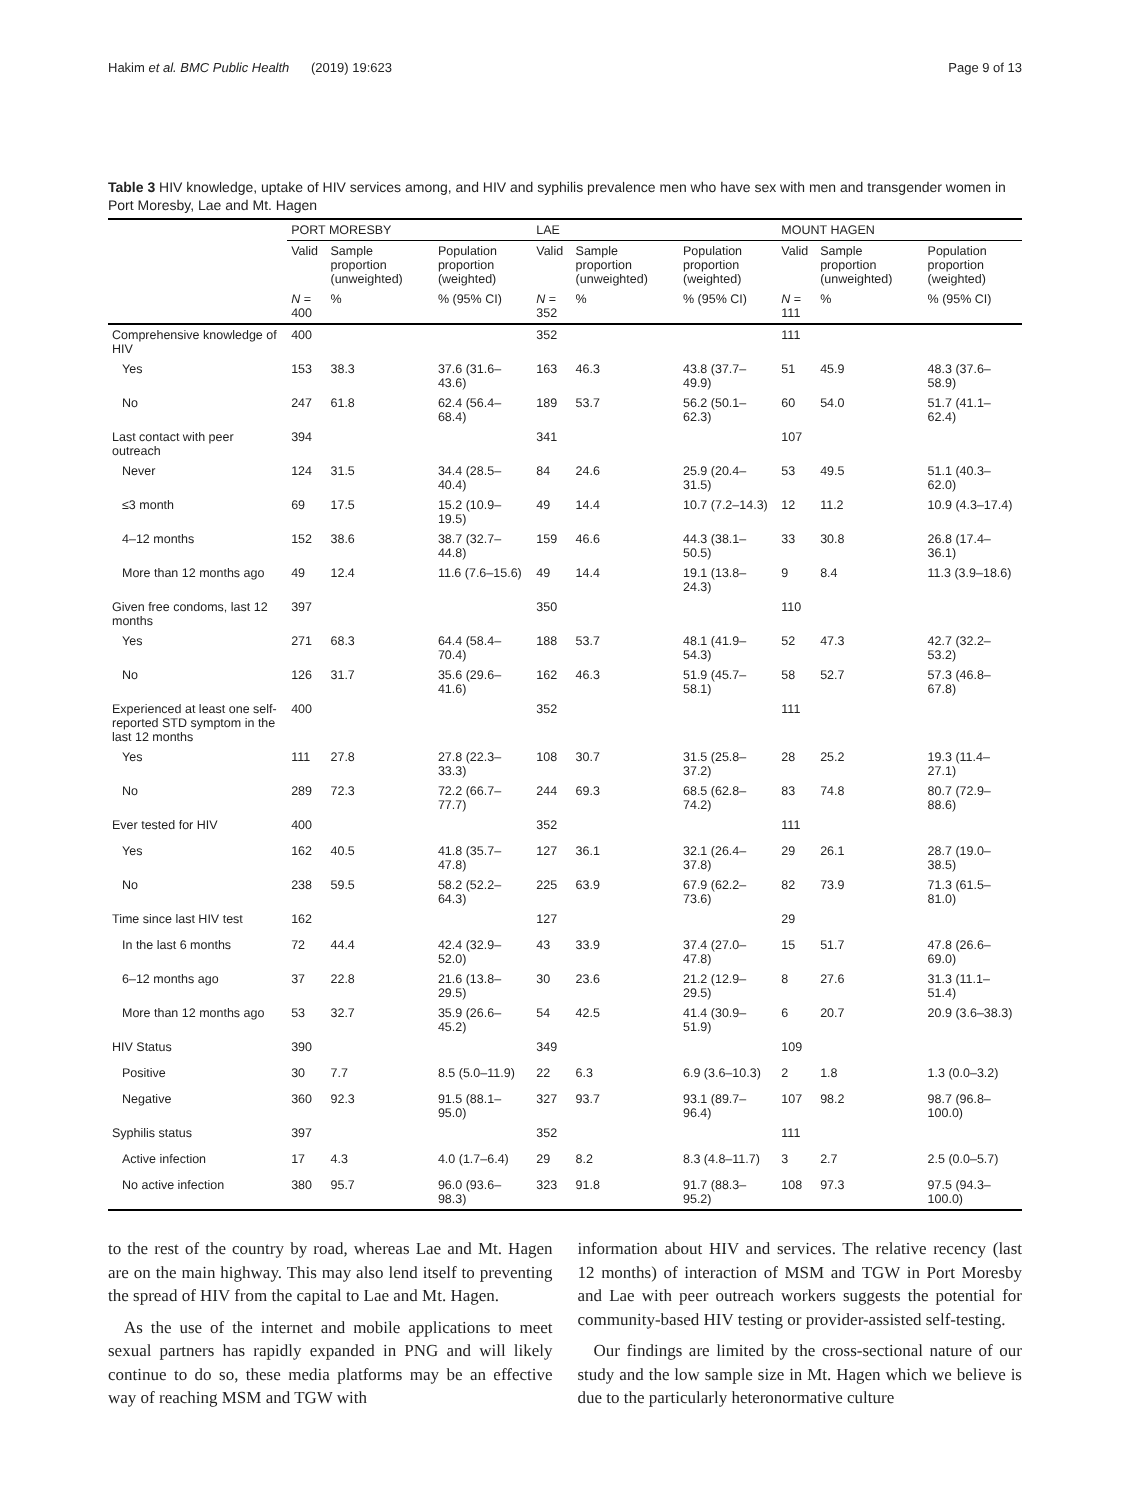Hakim et al. BMC Public Health (2019) 19:623 Page 9 of 13
Table 3 HIV knowledge, uptake of HIV services among, and HIV and syphilis prevalence men who have sex with men and transgender women in Port Moresby, Lae and Mt. Hagen
| | PORT MORESBY | | | LAE | | | MOUNT HAGEN | | |
| --- | --- | --- | --- | --- | --- | --- | --- | --- | --- |
| | Valid | Sample proportion (unweighted) | Population proportion (weighted) | Valid | Sample proportion (unweighted) | Population proportion (weighted) | Valid | Sample proportion (unweighted) | Population proportion (weighted) |
| | N = 400 | % | % (95% CI) | N = 352 | % | % (95% CI) | N = 111 | % | % (95% CI) |
| Comprehensive knowledge of HIV | 400 | | | 352 | | | 111 | | |
| Yes | 153 | 38.3 | 37.6 (31.6–43.6) | 163 | 46.3 | 43.8 (37.7–49.9) | 51 | 45.9 | 48.3 (37.6–58.9) |
| No | 247 | 61.8 | 62.4 (56.4–68.4) | 189 | 53.7 | 56.2 (50.1–62.3) | 60 | 54.0 | 51.7 (41.1–62.4) |
| Last contact with peer outreach | 394 | | | 341 | | | 107 | | |
| Never | 124 | 31.5 | 34.4 (28.5–40.4) | 84 | 24.6 | 25.9 (20.4–31.5) | 53 | 49.5 | 51.1 (40.3–62.0) |
| ≤3 month | 69 | 17.5 | 15.2 (10.9–19.5) | 49 | 14.4 | 10.7 (7.2–14.3) | 12 | 11.2 | 10.9 (4.3–17.4) |
| 4–12 months | 152 | 38.6 | 38.7 (32.7–44.8) | 159 | 46.6 | 44.3 (38.1–50.5) | 33 | 30.8 | 26.8 (17.4–36.1) |
| More than 12 months ago | 49 | 12.4 | 11.6 (7.6–15.6) | 49 | 14.4 | 19.1 (13.8–24.3) | 9 | 8.4 | 11.3 (3.9–18.6) |
| Given free condoms, last 12 months | 397 | | | 350 | | | 110 | | |
| Yes | 271 | 68.3 | 64.4 (58.4–70.4) | 188 | 53.7 | 48.1 (41.9–54.3) | 52 | 47.3 | 42.7 (32.2–53.2) |
| No | 126 | 31.7 | 35.6 (29.6–41.6) | 162 | 46.3 | 51.9 (45.7–58.1) | 58 | 52.7 | 57.3 (46.8–67.8) |
| Experienced at least one self-reported STD symptom in the last 12 months | 400 | | | 352 | | | 111 | | |
| Yes | 111 | 27.8 | 27.8 (22.3–33.3) | 108 | 30.7 | 31.5 (25.8–37.2) | 28 | 25.2 | 19.3 (11.4–27.1) |
| No | 289 | 72.3 | 72.2 (66.7–77.7) | 244 | 69.3 | 68.5 (62.8–74.2) | 83 | 74.8 | 80.7 (72.9–88.6) |
| Ever tested for HIV | 400 | | | 352 | | | 111 | | |
| Yes | 162 | 40.5 | 41.8 (35.7–47.8) | 127 | 36.1 | 32.1 (26.4–37.8) | 29 | 26.1 | 28.7 (19.0–38.5) |
| No | 238 | 59.5 | 58.2 (52.2–64.3) | 225 | 63.9 | 67.9 (62.2–73.6) | 82 | 73.9 | 71.3 (61.5–81.0) |
| Time since last HIV test | 162 | | | 127 | | | 29 | | |
| In the last 6 months | 72 | 44.4 | 42.4 (32.9–52.0) | 43 | 33.9 | 37.4 (27.0–47.8) | 15 | 51.7 | 47.8 (26.6–69.0) |
| 6–12 months ago | 37 | 22.8 | 21.6 (13.8–29.5) | 30 | 23.6 | 21.2 (12.9–29.5) | 8 | 27.6 | 31.3 (11.1–51.4) |
| More than 12 months ago | 53 | 32.7 | 35.9 (26.6–45.2) | 54 | 42.5 | 41.4 (30.9–51.9) | 6 | 20.7 | 20.9 (3.6–38.3) |
| HIV Status | 390 | | | 349 | | | 109 | | |
| Positive | 30 | 7.7 | 8.5 (5.0–11.9) | 22 | 6.3 | 6.9 (3.6–10.3) | 2 | 1.8 | 1.3 (0.0–3.2) |
| Negative | 360 | 92.3 | 91.5 (88.1–95.0) | 327 | 93.7 | 93.1 (89.7–96.4) | 107 | 98.2 | 98.7 (96.8–100.0) |
| Syphilis status | 397 | | | 352 | | | 111 | | |
| Active infection | 17 | 4.3 | 4.0 (1.7–6.4) | 29 | 8.2 | 8.3 (4.8–11.7) | 3 | 2.7 | 2.5 (0.0–5.7) |
| No active infection | 380 | 95.7 | 96.0 (93.6–98.3) | 323 | 91.8 | 91.7 (88.3–95.2) | 108 | 97.3 | 97.5 (94.3–100.0) |
to the rest of the country by road, whereas Lae and Mt. Hagen are on the main highway. This may also lend itself to preventing the spread of HIV from the capital to Lae and Mt. Hagen.
As the use of the internet and mobile applications to meet sexual partners has rapidly expanded in PNG and will likely continue to do so, these media platforms may be an effective way of reaching MSM and TGW with
information about HIV and services. The relative recency (last 12 months) of interaction of MSM and TGW in Port Moresby and Lae with peer outreach workers suggests the potential for community-based HIV testing or provider-assisted self-testing.
Our findings are limited by the cross-sectional nature of our study and the low sample size in Mt. Hagen which we believe is due to the particularly heteronormative culture